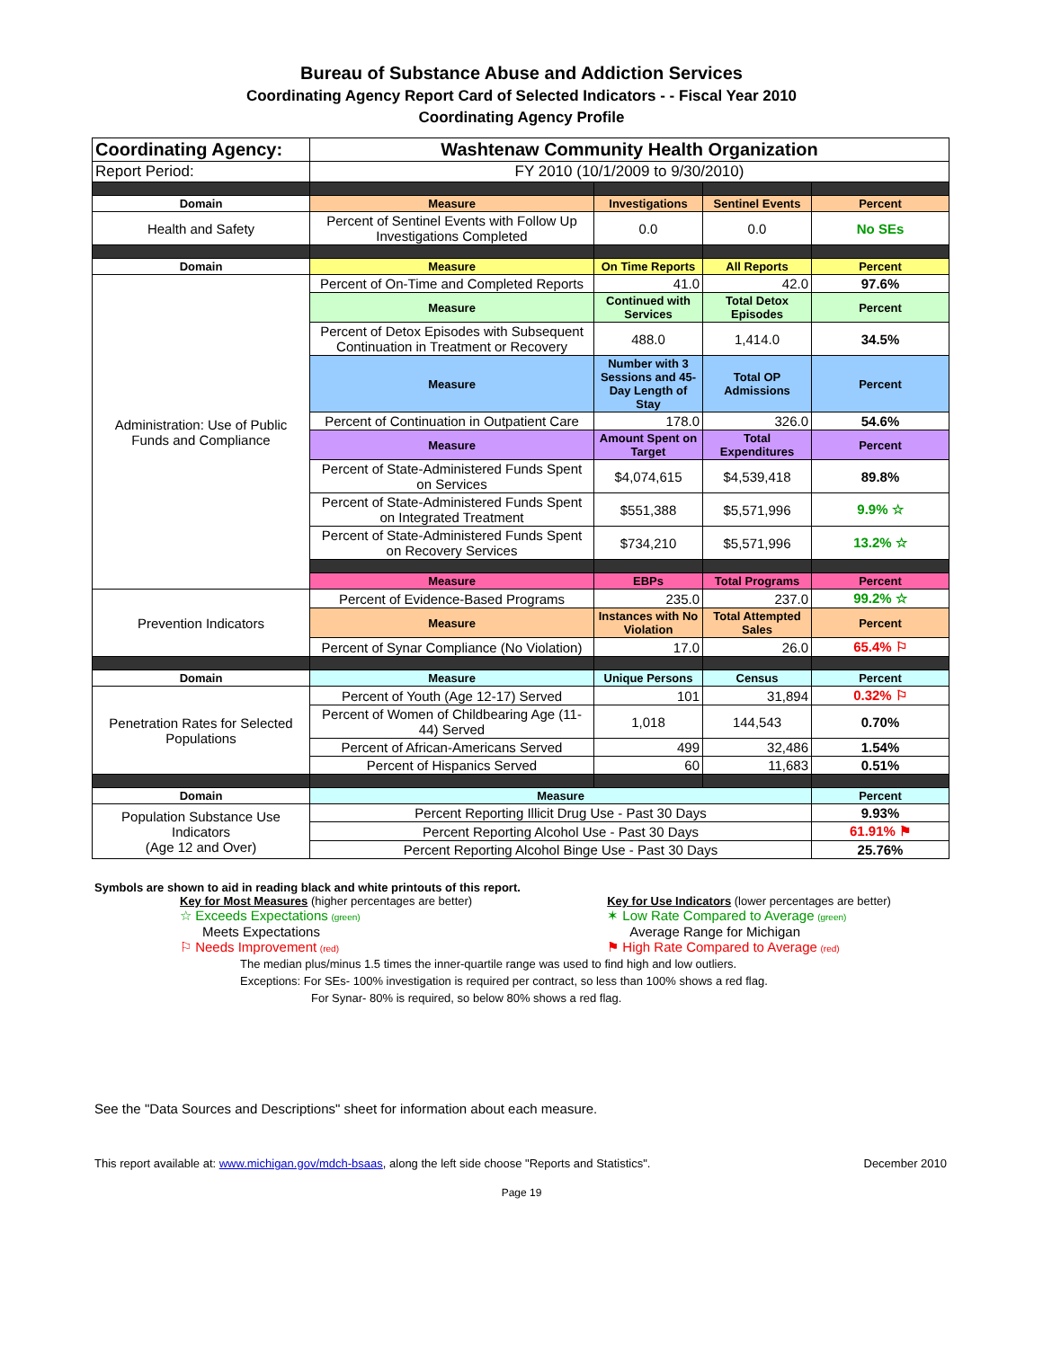Bureau of Substance Abuse and Addiction Services
Coordinating Agency Report Card of Selected Indicators - - Fiscal Year 2010
Coordinating Agency Profile
| Coordinating Agency: | Washtenaw Community Health Organization | | | |
| Report Period: | FY 2010 (10/1/2009 to 9/30/2010) | | | |
| Domain | Measure | Investigations | Sentinel Events | Percent |
| Health and Safety | Percent of Sentinel Events with Follow Up Investigations Completed | 0.0 | 0.0 | No SEs |
| Domain | Measure | On Time Reports | All Reports | Percent |
| Administration: Use of Public Funds and Compliance | Percent of On-Time and Completed Reports | 41.0 | 42.0 | 97.6% |
| | Measure | Continued with Services | Total Detox Episodes | Percent |
| | Percent of Detox Episodes with Subsequent Continuation in Treatment or Recovery | 488.0 | 1,414.0 | 34.5% |
| | Measure | Number with 3 Sessions and 45-Day Length of Stay | Total OP Admissions | Percent |
| | Percent of Continuation in Outpatient Care | 178.0 | 326.0 | 54.6% |
| | Measure | Amount Spent on Target | Total Expenditures | Percent |
| | Percent of State-Administered Funds Spent on Services | $4,074,615 | $4,539,418 | 89.8% |
| | Percent of State-Administered Funds Spent on Integrated Treatment | $551,388 | $5,571,996 | 9.9% ☆ |
| | Percent of State-Administered Funds Spent on Recovery Services | $734,210 | $5,571,996 | 13.2% ☆ |
| | Measure | EBPs | Total Programs | Percent |
| Prevention Indicators | Percent of Evidence-Based Programs | 235.0 | 237.0 | 99.2% ☆ |
| | Measure | Instances with No Violation | Total Attempted Sales | Percent |
| | Percent of Synar Compliance (No Violation) | 17.0 | 26.0 | 65.4% ⚐ |
| Domain | Measure | Unique Persons | Census | Percent |
| Penetration Rates for Selected Populations | Percent of Youth (Age 12-17) Served | 101 | 31,894 | 0.32% ⚐ |
| | Percent of Women of Childbearing Age (11-44) Served | 1,018 | 144,543 | 0.70% |
| | Percent of African-Americans Served | 499 | 32,486 | 1.54% |
| | Percent of Hispanics Served | 60 | 11,683 | 0.51% |
| Domain | Measure | | | Percent |
| Population Substance Use Indicators (Age 12 and Over) | Percent Reporting Illicit Drug Use - Past 30 Days | | | 9.93% |
| | Percent Reporting Alcohol Use - Past 30 Days | | | 61.91% ⚑ |
| | Percent Reporting Alcohol Binge Use - Past 30 Days | | | 25.76% |
Symbols are shown to aid in reading black and white printouts of this report.
Key for Most Measures (higher percentages are better)
☆ Exceeds Expectations (green)
Meets Expectations
⚐ Needs Improvement (red)
Key for Use Indicators (lower percentages are better)
✶ Low Rate Compared to Average (green)
Average Range for Michigan
⚑ High Rate Compared to Average (red)
The median plus/minus 1.5 times the inner-quartile range was used to find high and low outliers.
Exceptions: For SEs- 100% investigation is required per contract, so less than 100% shows a red flag.
For Synar- 80% is required, so below 80% shows a red flag.
See the "Data Sources and Descriptions" sheet for information about each measure.
This report available at: www.michigan.gov/mdch-bsaas, along the left side choose "Reports and Statistics". December 2010
Page 19